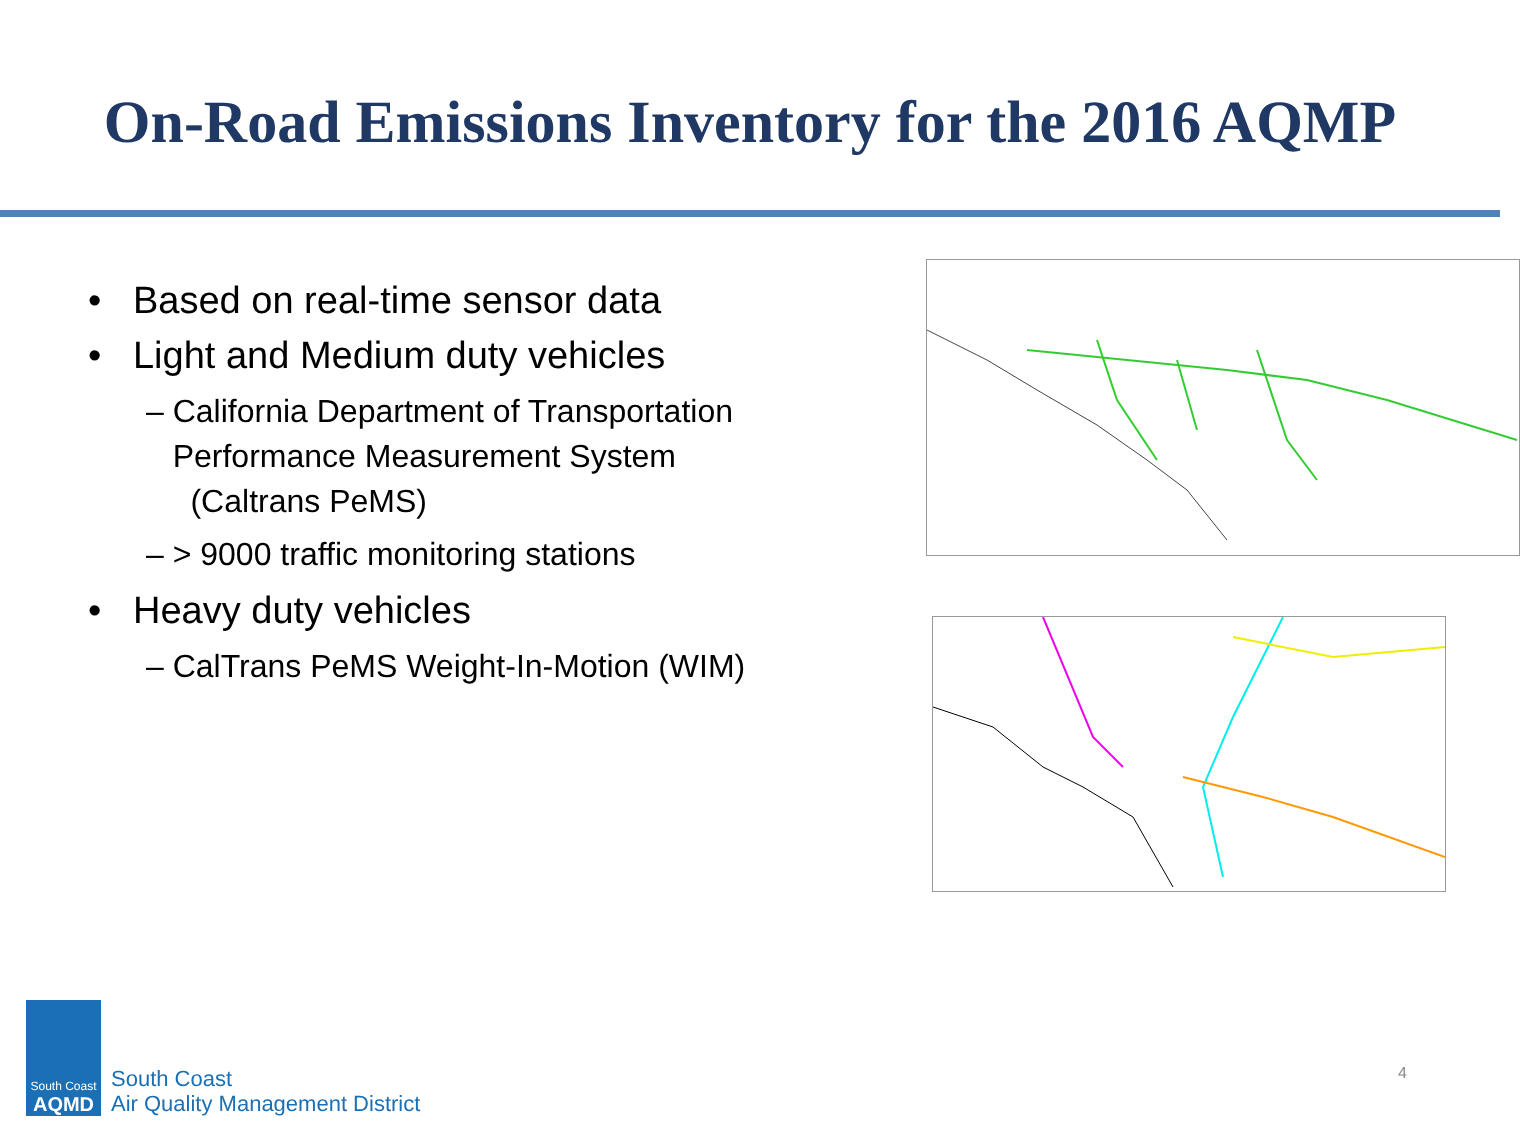On-Road Emissions Inventory for the 2016 AQMP
• Based on real-time sensor data
• Light and Medium duty vehicles
– California Department of Transportation
Performance Measurement System
(Caltrans PeMS)
– > 9000 traffic monitoring stations
• Heavy duty vehicles
– CalTrans PeMS Weight-In-Motion (WIM)
South Coast
AQMD
South Coast
Air Quality Management District
4